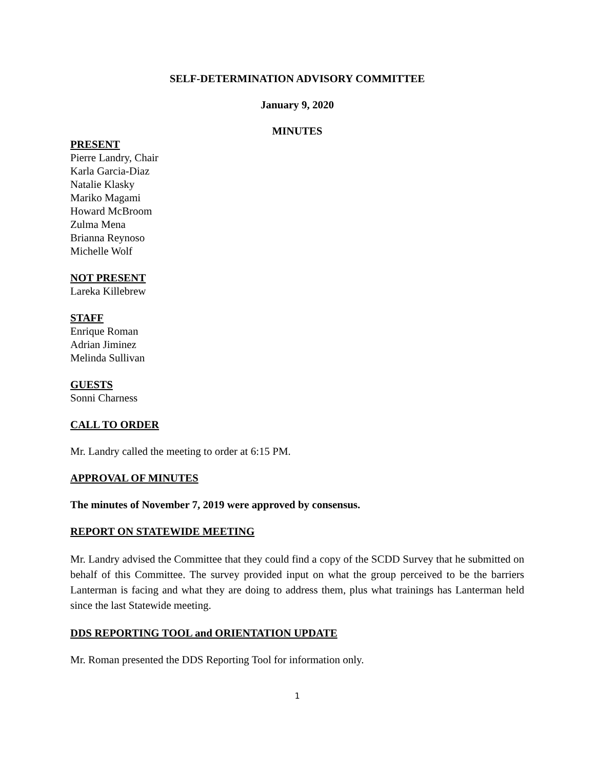SELF-DETERMINATION ADVISORY COMMITTEE
January 9, 2020
MINUTES
PRESENT
Pierre Landry, Chair
Karla Garcia-Diaz
Natalie Klasky
Mariko Magami
Howard McBroom
Zulma Mena
Brianna Reynoso
Michelle Wolf
NOT PRESENT
Lareka Killebrew
STAFF
Enrique Roman
Adrian Jiminez
Melinda Sullivan
GUESTS
Sonni Charness
CALL TO ORDER
Mr. Landry called the meeting to order at 6:15 PM.
APPROVAL OF MINUTES
The minutes of November 7, 2019 were approved by consensus.
REPORT ON STATEWIDE MEETING
Mr. Landry advised the Committee that they could find a copy of the SCDD Survey that he submitted on behalf of this Committee. The survey provided input on what the group perceived to be the barriers Lanterman is facing and what they are doing to address them, plus what trainings has Lanterman held since the last Statewide meeting.
DDS REPORTING TOOL and ORIENTATION UPDATE
Mr. Roman presented the DDS Reporting Tool for information only.
1